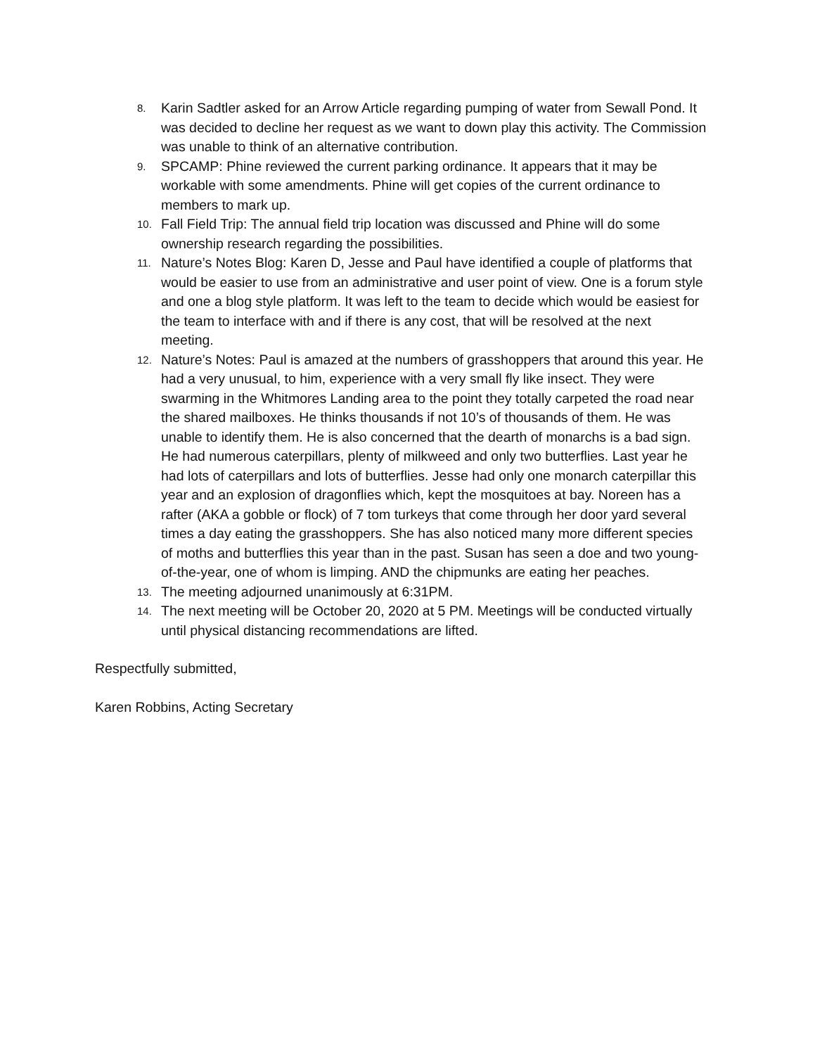8. Karin Sadtler asked for an Arrow Article regarding pumping of water from Sewall Pond. It was decided to decline her request as we want to down play this activity. The Commission was unable to think of an alternative contribution.
9. SPCAMP: Phine reviewed the current parking ordinance. It appears that it may be workable with some amendments. Phine will get copies of the current ordinance to members to mark up.
10. Fall Field Trip: The annual field trip location was discussed and Phine will do some ownership research regarding the possibilities.
11. Nature’s Notes Blog: Karen D, Jesse and Paul have identified a couple of platforms that would be easier to use from an administrative and user point of view. One is a forum style and one a blog style platform. It was left to the team to decide which would be easiest for the team to interface with and if there is any cost, that will be resolved at the next meeting.
12. Nature’s Notes: Paul is amazed at the numbers of grasshoppers that around this year. He had a very unusual, to him, experience with a very small fly like insect. They were swarming in the Whitmores Landing area to the point they totally carpeted the road near the shared mailboxes. He thinks thousands if not 10’s of thousands of them. He was unable to identify them. He is also concerned that the dearth of monarchs is a bad sign. He had numerous caterpillars, plenty of milkweed and only two butterflies. Last year he had lots of caterpillars and lots of butterflies. Jesse had only one monarch caterpillar this year and an explosion of dragonflies which, kept the mosquitoes at bay. Noreen has a rafter (AKA a gobble or flock) of 7 tom turkeys that come through her door yard several times a day eating the grasshoppers. She has also noticed many more different species of moths and butterflies this year than in the past. Susan has seen a doe and two young-of-the-year, one of whom is limping. AND the chipmunks are eating her peaches.
13. The meeting adjourned unanimously at 6:31PM.
14. The next meeting will be October 20, 2020 at 5 PM. Meetings will be conducted virtually until physical distancing recommendations are lifted.
Respectfully submitted,
Karen Robbins, Acting Secretary